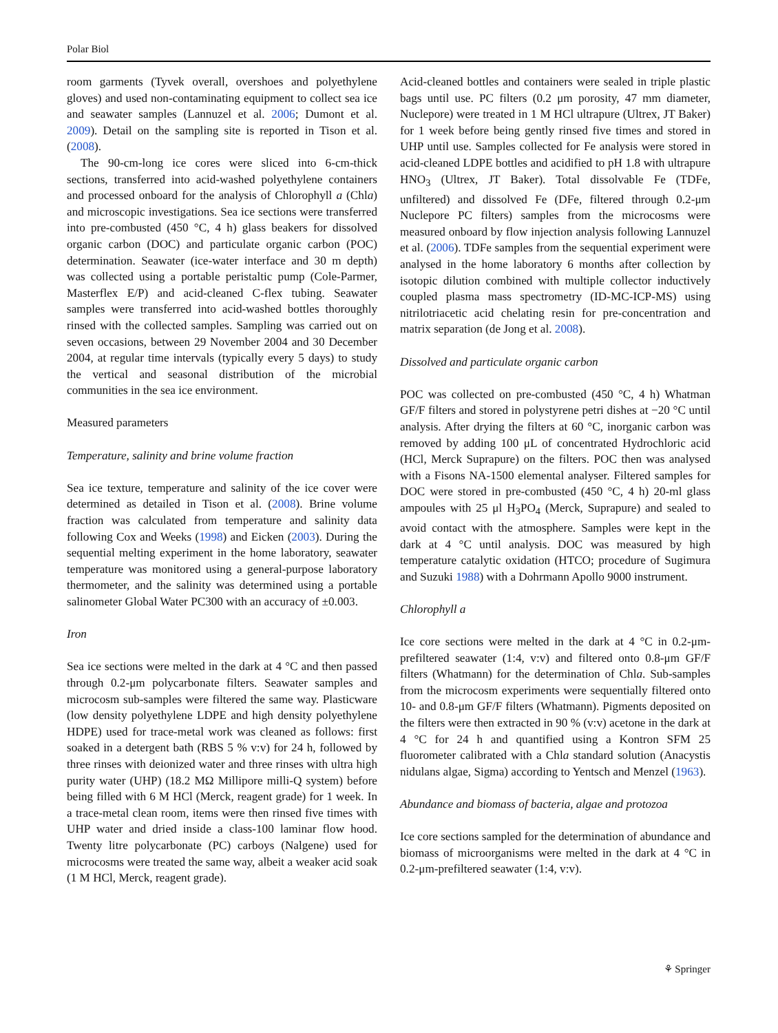Polar Biol
room garments (Tyvek overall, overshoes and polyethylene gloves) and used non-contaminating equipment to collect sea ice and seawater samples (Lannuzel et al. 2006; Dumont et al. 2009). Detail on the sampling site is reported in Tison et al. (2008).
The 90-cm-long ice cores were sliced into 6-cm-thick sections, transferred into acid-washed polyethylene containers and processed onboard for the analysis of Chlorophyll a (Chla) and microscopic investigations. Sea ice sections were transferred into pre-combusted (450 °C, 4 h) glass beakers for dissolved organic carbon (DOC) and particulate organic carbon (POC) determination. Seawater (ice-water interface and 30 m depth) was collected using a portable peristaltic pump (Cole-Parmer, Masterflex E/P) and acid-cleaned C-flex tubing. Seawater samples were transferred into acid-washed bottles thoroughly rinsed with the collected samples. Sampling was carried out on seven occasions, between 29 November 2004 and 30 December 2004, at regular time intervals (typically every 5 days) to study the vertical and seasonal distribution of the microbial communities in the sea ice environment.
Measured parameters
Temperature, salinity and brine volume fraction
Sea ice texture, temperature and salinity of the ice cover were determined as detailed in Tison et al. (2008). Brine volume fraction was calculated from temperature and salinity data following Cox and Weeks (1998) and Eicken (2003). During the sequential melting experiment in the home laboratory, seawater temperature was monitored using a general-purpose laboratory thermometer, and the salinity was determined using a portable salinometer Global Water PC300 with an accuracy of ±0.003.
Iron
Sea ice sections were melted in the dark at 4 °C and then passed through 0.2-μm polycarbonate filters. Seawater samples and microcosm sub-samples were filtered the same way. Plasticware (low density polyethylene LDPE and high density polyethylene HDPE) used for trace-metal work was cleaned as follows: first soaked in a detergent bath (RBS 5 % v:v) for 24 h, followed by three rinses with deionized water and three rinses with ultra high purity water (UHP) (18.2 MΩ Millipore milli-Q system) before being filled with 6 M HCl (Merck, reagent grade) for 1 week. In a trace-metal clean room, items were then rinsed five times with UHP water and dried inside a class-100 laminar flow hood. Twenty litre polycarbonate (PC) carboys (Nalgene) used for microcosms were treated the same way, albeit a weaker acid soak (1 M HCl, Merck, reagent grade).
Acid-cleaned bottles and containers were sealed in triple plastic bags until use. PC filters (0.2 μm porosity, 47 mm diameter, Nuclepore) were treated in 1 M HCl ultrapure (Ultrex, JT Baker) for 1 week before being gently rinsed five times and stored in UHP until use. Samples collected for Fe analysis were stored in acid-cleaned LDPE bottles and acidified to pH 1.8 with ultrapure HNO<sub>3</sub> (Ultrex, JT Baker). Total dissolvable Fe (TDFe, unfiltered) and dissolved Fe (DFe, filtered through 0.2-μm Nuclepore PC filters) samples from the microcosms were measured onboard by flow injection analysis following Lannuzel et al. (2006). TDFe samples from the sequential experiment were analysed in the home laboratory 6 months after collection by isotopic dilution combined with multiple collector inductively coupled plasma mass spectrometry (ID-MC-ICP-MS) using nitrilotriacetic acid chelating resin for pre-concentration and matrix separation (de Jong et al. 2008).
Dissolved and particulate organic carbon
POC was collected on pre-combusted (450 °C, 4 h) Whatman GF/F filters and stored in polystyrene petri dishes at −20 °C until analysis. After drying the filters at 60 °C, inorganic carbon was removed by adding 100 μL of concentrated Hydrochloric acid (HCl, Merck Suprapure) on the filters. POC then was analysed with a Fisons NA-1500 elemental analyser. Filtered samples for DOC were stored in pre-combusted (450 °C, 4 h) 20-ml glass ampoules with 25 μl H<sub>3</sub>PO<sub>4</sub> (Merck, Suprapure) and sealed to avoid contact with the atmosphere. Samples were kept in the dark at 4 °C until analysis. DOC was measured by high temperature catalytic oxidation (HTCO; procedure of Sugimura and Suzuki 1988) with a Dohrmann Apollo 9000 instrument.
Chlorophyll a
Ice core sections were melted in the dark at 4 °C in 0.2-μm-prefiltered seawater (1:4, v:v) and filtered onto 0.8-μm GF/F filters (Whatmann) for the determination of Chla. Sub-samples from the microcosm experiments were sequentially filtered onto 10- and 0.8-μm GF/F filters (Whatmann). Pigments deposited on the filters were then extracted in 90 % (v:v) acetone in the dark at 4 °C for 24 h and quantified using a Kontron SFM 25 fluorometer calibrated with a Chla standard solution (Anacystis nidulans algae, Sigma) according to Yentsch and Menzel (1963).
Abundance and biomass of bacteria, algae and protozoa
Ice core sections sampled for the determination of abundance and biomass of microorganisms were melted in the dark at 4 °C in 0.2-μm-prefiltered seawater (1:4, v:v).
⚘ Springer